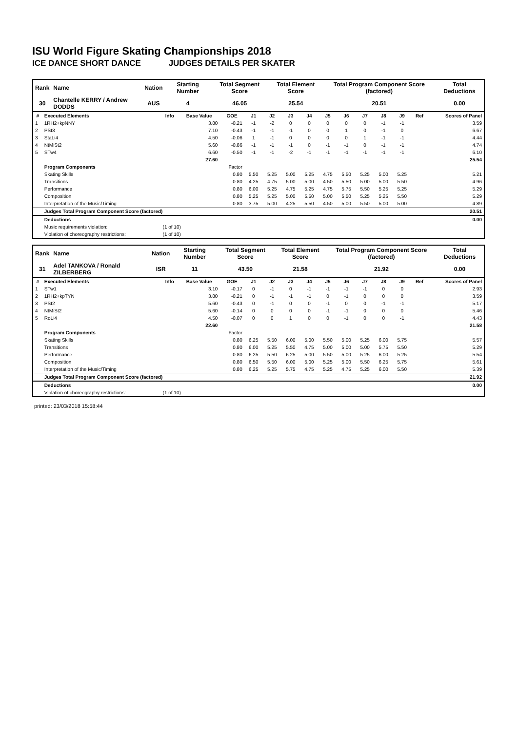ISU World Figure Skating Championships 2018
ICE DANCE SHORT DANCE JUDGES DETAILS PER SKATER
| Rank | Name | Nation | Starting Number | Total Segment Score | Total Element Score | Total Program Component Score (factored) | Total Deductions |
| --- | --- | --- | --- | --- | --- | --- | --- |
| 30 | Chantelle KERRY / Andrew DODDS | AUS | 4 | 46.05 | 25.54 | 20.51 | 0.00 |
| # | Executed Elements | Info | Base Value | GOE | J1 | J2 | J3 | J4 | J5 | J6 | J7 | J8 | J9 | Ref | Scores of Panel |
| --- | --- | --- | --- | --- | --- | --- | --- | --- | --- | --- | --- | --- | --- | --- | --- |
| 1 | 1RH2+kpNNY | | 3.80 | -0.21 | -1 | -2 | 0 | 0 | 0 | 0 | 0 | -1 | -1 | | 3.59 |
| 2 | PSt3 | | 7.10 | -0.43 | -1 | -1 | -1 | 0 | 0 | 1 | 0 | -1 | 0 | | 6.67 |
| 3 | StaLi4 | | 4.50 | -0.06 | 1 | -1 | 0 | 0 | 0 | 0 | 1 | -1 | -1 | | 4.44 |
| 4 | NtMiSt2 | | 5.60 | -0.86 | -1 | -1 | -1 | 0 | -1 | -1 | 0 | -1 | -1 | | 4.74 |
| 5 | STw4 | | 6.60 | -0.50 | -1 | -1 | -2 | -1 | -1 | -1 | -1 | -1 | -1 | | 6.10 |
| | | | 27.60 | | | | | | | | | | | | 25.54 |
| | Program Components | | | Factor | | | | | | | | | | | |
| | Skating Skills | | | 0.80 | 5.50 | 5.25 | 5.00 | 5.25 | 4.75 | 5.50 | 5.25 | 5.00 | 5.25 | | 5.21 |
| | Transitions | | | 0.80 | 4.25 | 4.75 | 5.00 | 5.00 | 4.50 | 5.50 | 5.00 | 5.00 | 5.50 | | 4.96 |
| | Performance | | | 0.80 | 6.00 | 5.25 | 4.75 | 5.25 | 4.75 | 5.75 | 5.50 | 5.25 | 5.25 | | 5.29 |
| | Composition | | | 0.80 | 5.25 | 5.25 | 5.00 | 5.50 | 5.00 | 5.50 | 5.25 | 5.25 | 5.50 | | 5.29 |
| | Interpretation of the Music/Timing | | | 0.80 | 3.75 | 5.00 | 4.25 | 5.50 | 4.50 | 5.00 | 5.50 | 5.00 | 5.00 | | 4.89 |
| | Judges Total Program Component Score (factored) | | | | | | | | | | | | | | 20.51 |
| | Deductions | | | | | | | | | | | | | | 0.00 |
| | Music requirements violation: | (1 of 10) | | | | | | | | | | | | | |
| | Violation of choreography restrictions: | (1 of 10) | | | | | | | | | | | | | |
| Rank | Name | Nation | Starting Number | Total Segment Score | Total Element Score | Total Program Component Score (factored) | Total Deductions |
| --- | --- | --- | --- | --- | --- | --- | --- |
| 31 | Adel TANKOVA / Ronald ZILBERBERG | ISR | 11 | 43.50 | 21.58 | 21.92 | 0.00 |
| # | Executed Elements | Info | Base Value | GOE | J1 | J2 | J3 | J4 | J5 | J6 | J7 | J8 | J9 | Ref | Scores of Panel |
| --- | --- | --- | --- | --- | --- | --- | --- | --- | --- | --- | --- | --- | --- | --- | --- |
| 1 | STw1 | | 3.10 | -0.17 | 0 | -1 | 0 | -1 | -1 | -1 | -1 | 0 | 0 | | 2.93 |
| 2 | 1RH2+kpTYN | | 3.80 | -0.21 | 0 | -1 | -1 | -1 | 0 | -1 | 0 | 0 | 0 | | 3.59 |
| 3 | PSt2 | | 5.60 | -0.43 | 0 | -1 | 0 | 0 | -1 | 0 | 0 | -1 | -1 | | 5.17 |
| 4 | NtMiSt2 | | 5.60 | -0.14 | 0 | 0 | 0 | 0 | -1 | -1 | 0 | 0 | 0 | | 5.46 |
| 5 | RoLi4 | | 4.50 | -0.07 | 0 | 0 | 1 | 0 | 0 | -1 | 0 | 0 | -1 | | 4.43 |
| | | | 22.60 | | | | | | | | | | | | 21.58 |
| | Program Components | | | Factor | | | | | | | | | | | |
| | Skating Skills | | | 0.80 | 6.25 | 5.50 | 6.00 | 5.00 | 5.50 | 5.00 | 5.25 | 6.00 | 5.75 | | 5.57 |
| | Transitions | | | 0.80 | 6.00 | 5.25 | 5.50 | 4.75 | 5.00 | 5.00 | 5.00 | 5.75 | 5.50 | | 5.29 |
| | Performance | | | 0.80 | 6.25 | 5.50 | 6.25 | 5.00 | 5.50 | 5.00 | 5.25 | 6.00 | 5.25 | | 5.54 |
| | Composition | | | 0.80 | 6.50 | 5.50 | 6.00 | 5.00 | 5.25 | 5.00 | 5.50 | 6.25 | 5.75 | | 5.61 |
| | Interpretation of the Music/Timing | | | 0.80 | 6.25 | 5.25 | 5.75 | 4.75 | 5.25 | 4.75 | 5.25 | 6.00 | 5.50 | | 5.39 |
| | Judges Total Program Component Score (factored) | | | | | | | | | | | | | | 21.92 |
| | Deductions | | | | | | | | | | | | | | 0.00 |
| | Violation of choreography restrictions: | (1 of 10) | | | | | | | | | | | | | |
printed: 23/03/2018 15:58:44